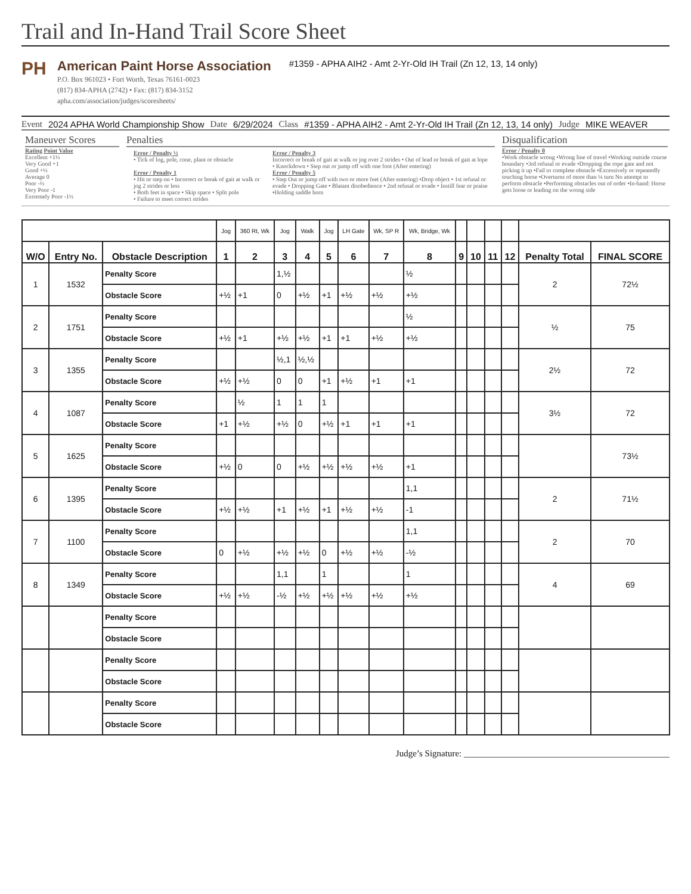Trail and In-Hand Trail Score Sheet
PH
American Paint Horse Association
P.O. Box 961023 • Fort Worth, Texas 76161-0023
(817) 834-APHA (2742) • Fax: (817) 834-3152
apha.com/association/judges/scoresheets/
#1359 - APHA AIH2 - Amt 2-Yr-Old IH Trail (Zn 12, 13, 14 only)
Event 2024 APHA World Championship Show Date 6/29/2024 Class #1359 - APHA AIH2 - Amt 2-Yr-Old IH Trail (Zn 12, 13, 14 only) Judge MIKE WEAVER
Maneuver Scores
Rating Point Value
Excellent +1½
Very Good +1
Good +½
Average 0
Poor -½
Very Poor -1
Extremely Poor -1½
Penalties
Error / Penalty ½
• Tick of log, pole, cone, plant or obstacle
Error / Penalty 1
• Hit or step on • Incorrect or break of gait at walk or jog 2 strides or less
• Both feet in space • Skip space • Split pole
• Failure to meet correct strides
Error / Penalty 3
Incorrect or break of gait at walk or jog over 2 strides • Out of lead or break of gait at lope • Knockdown • Step out or jump off with one foot (After entering)
Error / Penalty 5
• Step Out or jump off with two or more feet (After entering) •Drop object • 1st refusal or evade • Dropping Gate • Blatant disobedience • 2nd refusal or evade • Instill fear or praise •Holding saddle horn
Disqualification
Error / Penalty 0
•Work obstacle wrong •Wrong line of travel •Working outside course boundary •3rd refusal or evade •Dropping the rope gate and not picking it up •Fail to complete obstacle •Excessively or repeatedly touching horse •Overturns of more than ¼ turn No attempt to perform obstacle •Performing obstacles out of order •In-hand: Horse gets loose or leading on the wrong side
| | | | Jog | 360 Rt, Wk | Jog | Walk | Jog | LH Gate | Wk, SP R | Wk, Bridge, Wk | | | | | | |
| W/O | Entry No. | Obstacle Description | 1 | 2 | 3 | 4 | 5 | 6 | 7 | 8 | 9 | 10 | 11 | 12 | Penalty Total | FINAL SCORE |
| 1 | 1532 | Penalty Score | | | 1,½ | | | | | ½ | | | | | 2 | 72½ |
| | | Obstacle Score | +½ | +1 | 0 | +½ | +1 | +½ | +½ | +½ | | | | | | |
| 2 | 1751 | Penalty Score | | | | | | | | ½ | | | | | ½ | 75 |
| | | Obstacle Score | +½ | +1 | +½ | +½ | +1 | +1 | +½ | +½ | | | | | | |
| 3 | 1355 | Penalty Score | | | ½,1 | ½,½ | | | | | | | | | 2½ | 72 |
| | | Obstacle Score | +½ | +½ | 0 | 0 | +1 | +½ | +1 | +1 | | | | | | |
| 4 | 1087 | Penalty Score | | ½ | 1 | 1 | 1 | | | | | | | | 3½ | 72 |
| | | Obstacle Score | +1 | +½ | +½ | 0 | +½ | +1 | +1 | +1 | | | | | | |
| 5 | 1625 | Penalty Score | | | | | | | | | | | | | | 73½ |
| | | Obstacle Score | +½ | 0 | 0 | +½ | +½ | +½ | +½ | +1 | | | | | | |
| 6 | 1395 | Penalty Score | | | | | | | | 1,1 | | | | | 2 | 71½ |
| | | Obstacle Score | +½ | +½ | +1 | +½ | +1 | +½ | +½ | -1 | | | | | | |
| 7 | 1100 | Penalty Score | | | | | | | | 1,1 | | | | | 2 | 70 |
| | | Obstacle Score | 0 | +½ | +½ | +½ | 0 | +½ | +½ | -½ | | | | | | |
| 8 | 1349 | Penalty Score | | | 1,1 | | 1 | | | 1 | | | | | 4 | 69 |
| | | Obstacle Score | +½ | +½ | -½ | +½ | +½ | +½ | +½ | +½ | | | | | | |
| | | Penalty Score | | | | | | | | | | | | | | |
| | | Obstacle Score | | | | | | | | | | | | | | |
| | | Penalty Score | | | | | | | | | | | | | | |
| | | Obstacle Score | | | | | | | | | | | | | | |
| | | Penalty Score | | | | | | | | | | | | | | |
| | | Obstacle Score | | | | | | | | | | | | | | |
Judge’s Signature: ______________________________________________